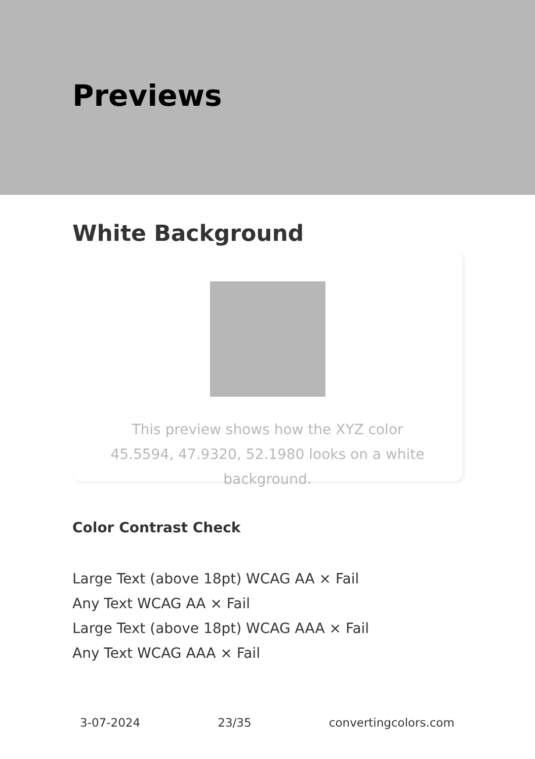Previews
White Background
This preview shows how the XYZ color 45.5594, 47.9320, 52.1980 looks on a white background.
Color Contrast Check
Large Text (above 18pt) WCAG AA × Fail
Any Text WCAG AA × Fail
Large Text (above 18pt) WCAG AAA × Fail
Any Text WCAG AAA × Fail
3-07-2024 23/35 convertingcolors.com